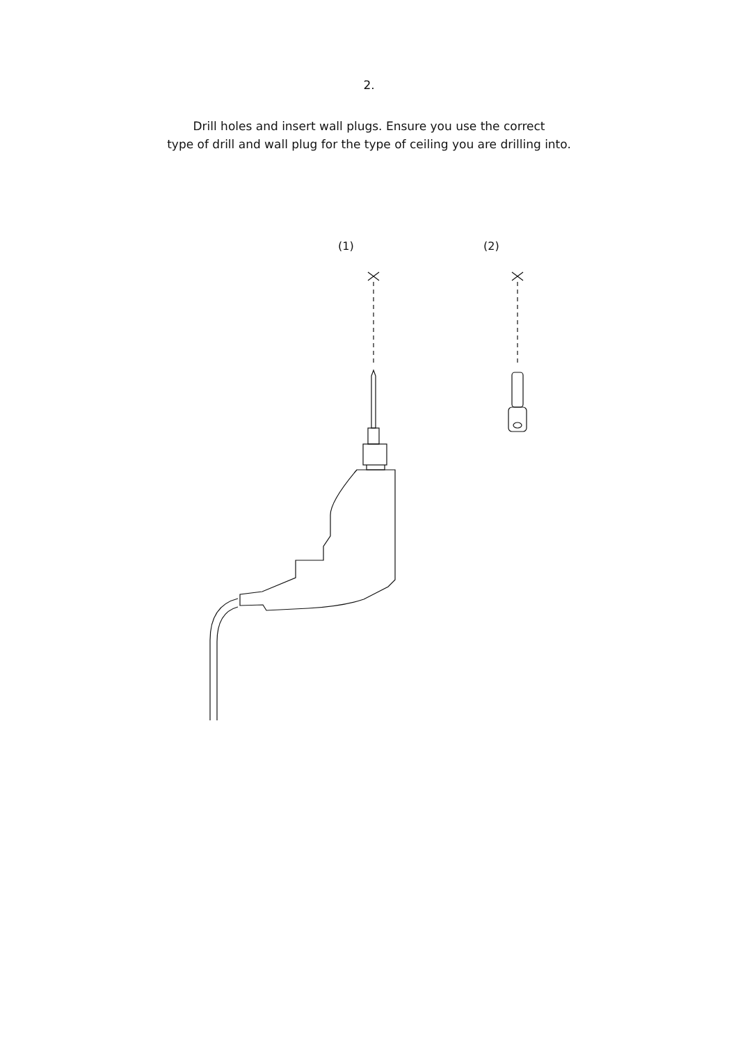2.
Drill holes and insert wall plugs. Ensure you use the correct
type of drill and wall plug for the type of ceiling you are drilling into.
(1) (2)